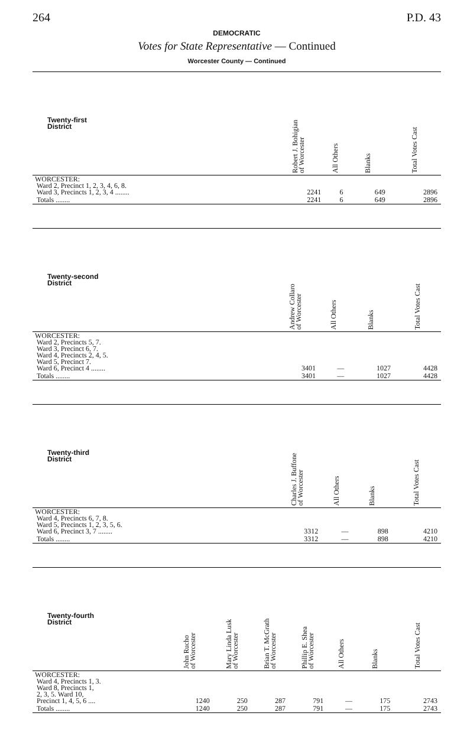264 P.D. 43
DEMOCRATIC
Votes for State Representative — Continued
Worcester County — Continued
| Twenty-first District | Robert J. Bohigian of Worcester | All Others | Blanks | Total Votes Cast |
| --- | --- | --- | --- | --- |
| WORCESTER: Ward 2, Precinct 1, 2, 3, 4, 6, 8. Ward 3, Precincts 1, 2, 3, 4 ........ | 2241 | 6 | 649 | 2896 |
| Totals ........ | 2241 | 6 | 649 | 2896 |
| Twenty-second District | Andrew Collaro of Worcester | All Others | Blanks | Total Votes Cast |
| --- | --- | --- | --- | --- |
| WORCESTER: Ward 2, Precincts 5, 7. Ward 3, Precinct 6, 7. Ward 4, Precincts 2, 4, 5. Ward 5, Precinct 7. Ward 6, Precinct 4 ........ | 3401 | — | 1027 | 4428 |
| Totals ........ | 3401 | — | 1027 | 4428 |
| Twenty-third District | Charles J. Buffone of Worcester | All Others | Blanks | Total Votes Cast |
| --- | --- | --- | --- | --- |
| WORCESTER: Ward 4, Precincts 6, 7, 8. Ward 5, Precincts 1, 2, 3, 5, 6. Ward 6, Precinct 3, 7 ........ | 3312 | — | 898 | 4210 |
| Totals ........ | 3312 | — | 898 | 4210 |
| Twenty-fourth District | John Rucho of Worcester | Mary Linda Lusk of Worcester | Brian T. McGrath of Worcester | Phillip E. Shea of Worcester | All Others | Blanks | Total Votes Cast |
| --- | --- | --- | --- | --- | --- | --- | --- |
| WORCESTER: Ward 4, Precincts 1, 3. Ward 8, Precincts 1, 2, 3, 5. Ward 10, Precinct 1, 4, 5, 6 .... | 1240 | 250 | 287 | 791 | — | 175 | 2743 |
| Totals ........ | 1240 | 250 | 287 | 791 | — | 175 | 2743 |